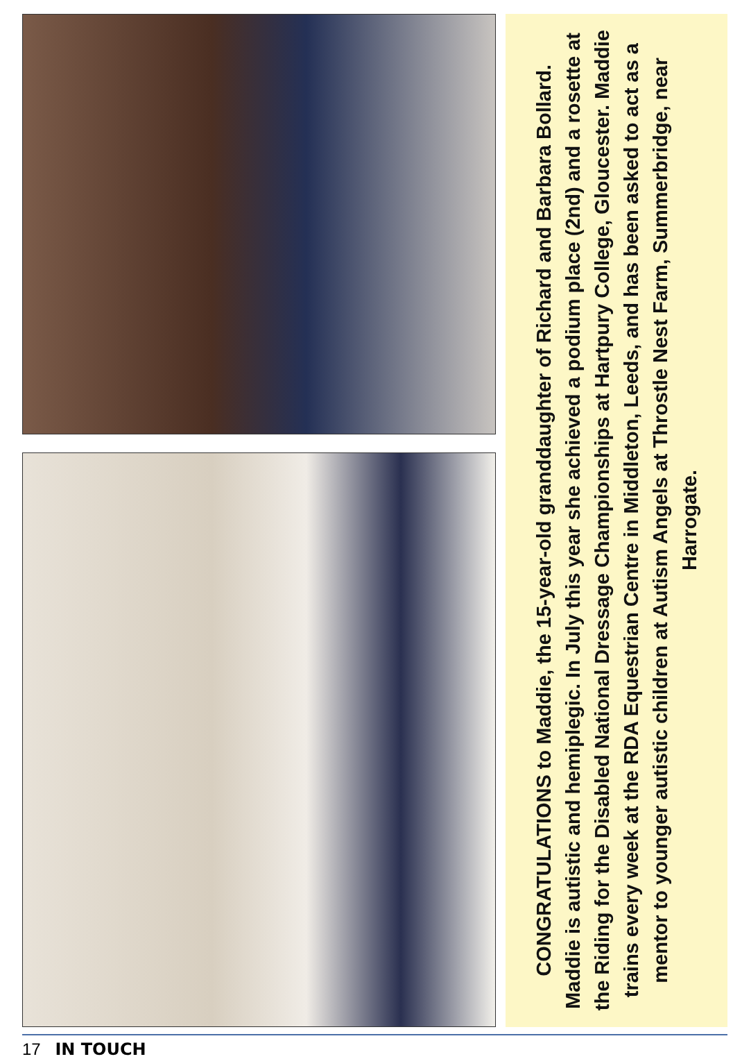CONGRATULATIONS to Maddie, the 15-year-old granddaughter of Richard and Barbara Bollard. Maddie is autistic and hemiplegic. In July this year she achieved a podium place (2nd) and a rosette at the Riding for the Disabled National Dressage Championships at Hartpury College, Gloucester. Maddie trains every week at the RDA Equestrian Centre in Middleton, Leeds, and has been asked to act as a mentor to younger autistic children at Autism Angels at Throstle Nest Farm, Summerbridge, near Harrogate.
17 IN TOUCH